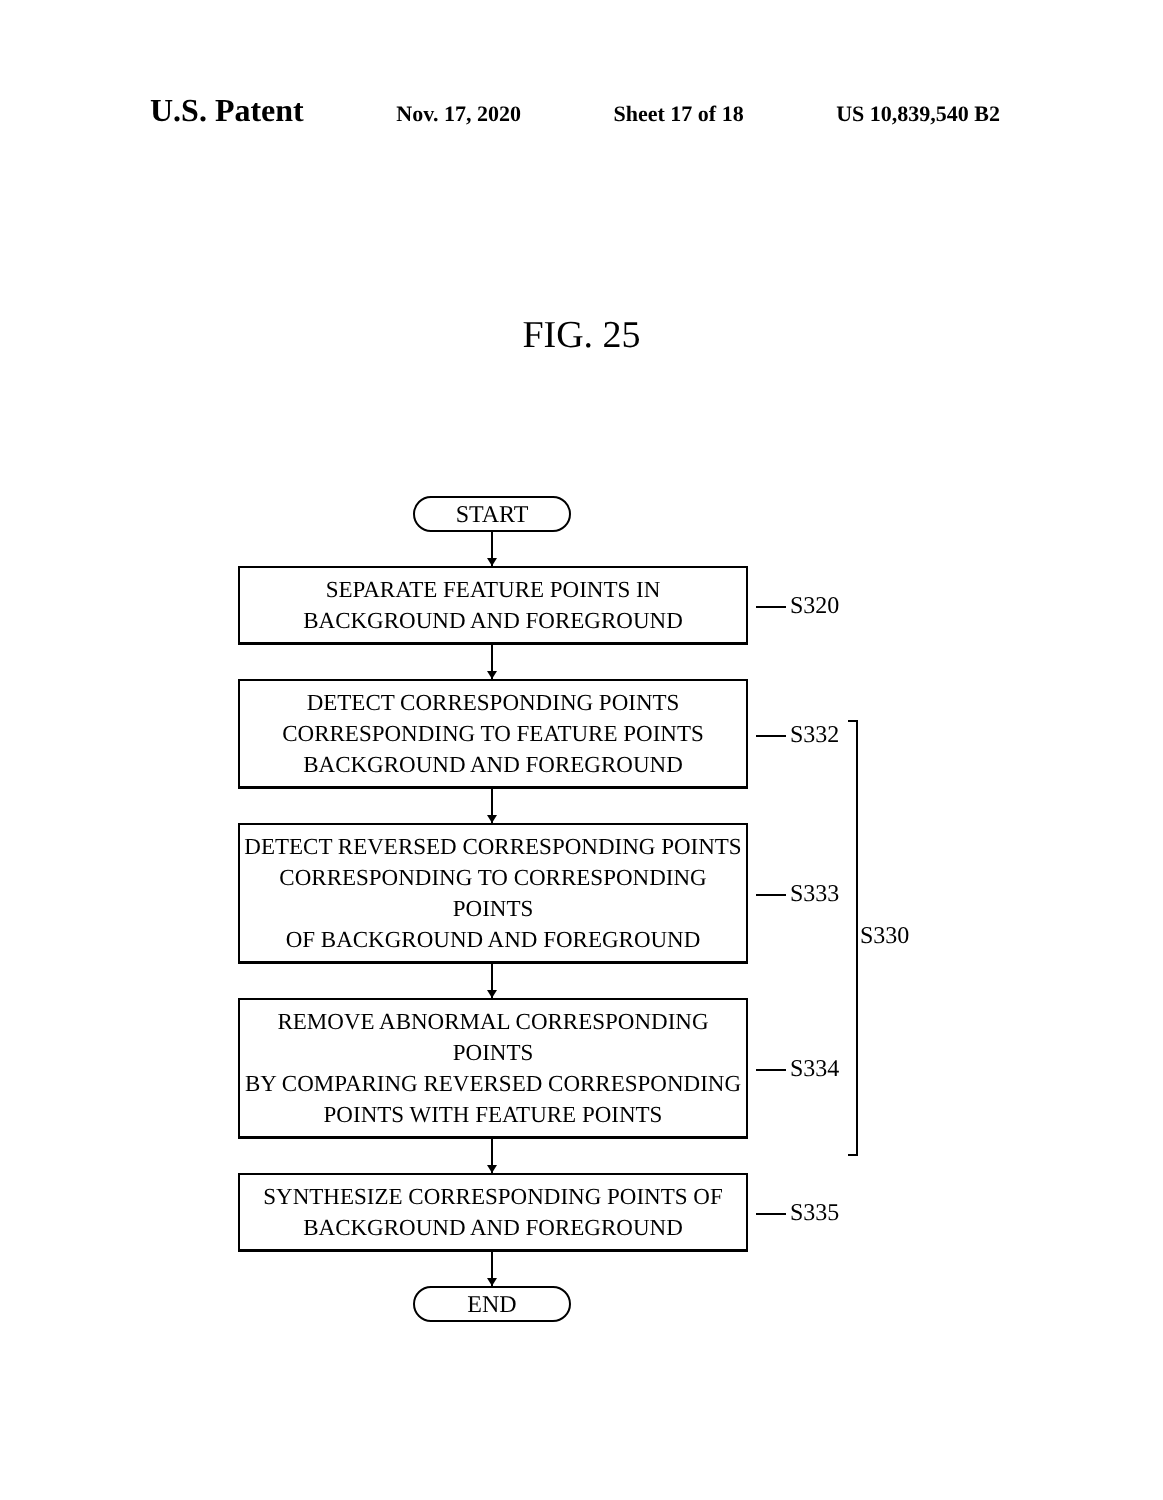U.S. Patent Nov. 17, 2020 Sheet 17 of 18 US 10,839,540 B2
FIG. 25
START
SEPARATE FEATURE POINTS IN
BACKGROUND AND FOREGROUND
S320
DETECT CORRESPONDING POINTS
CORRESPONDING TO FEATURE POINTS
BACKGROUND AND FOREGROUND
S332
DETECT REVERSED CORRESPONDING POINTS
CORRESPONDING TO CORRESPONDING POINTS
OF BACKGROUND AND FOREGROUND
S333
REMOVE ABNORMAL CORRESPONDING POINTS
BY COMPARING REVERSED CORRESPONDING
POINTS WITH FEATURE POINTS
S334
SYNTHESIZE CORRESPONDING POINTS OF
BACKGROUND AND FOREGROUND
S335
END
S330